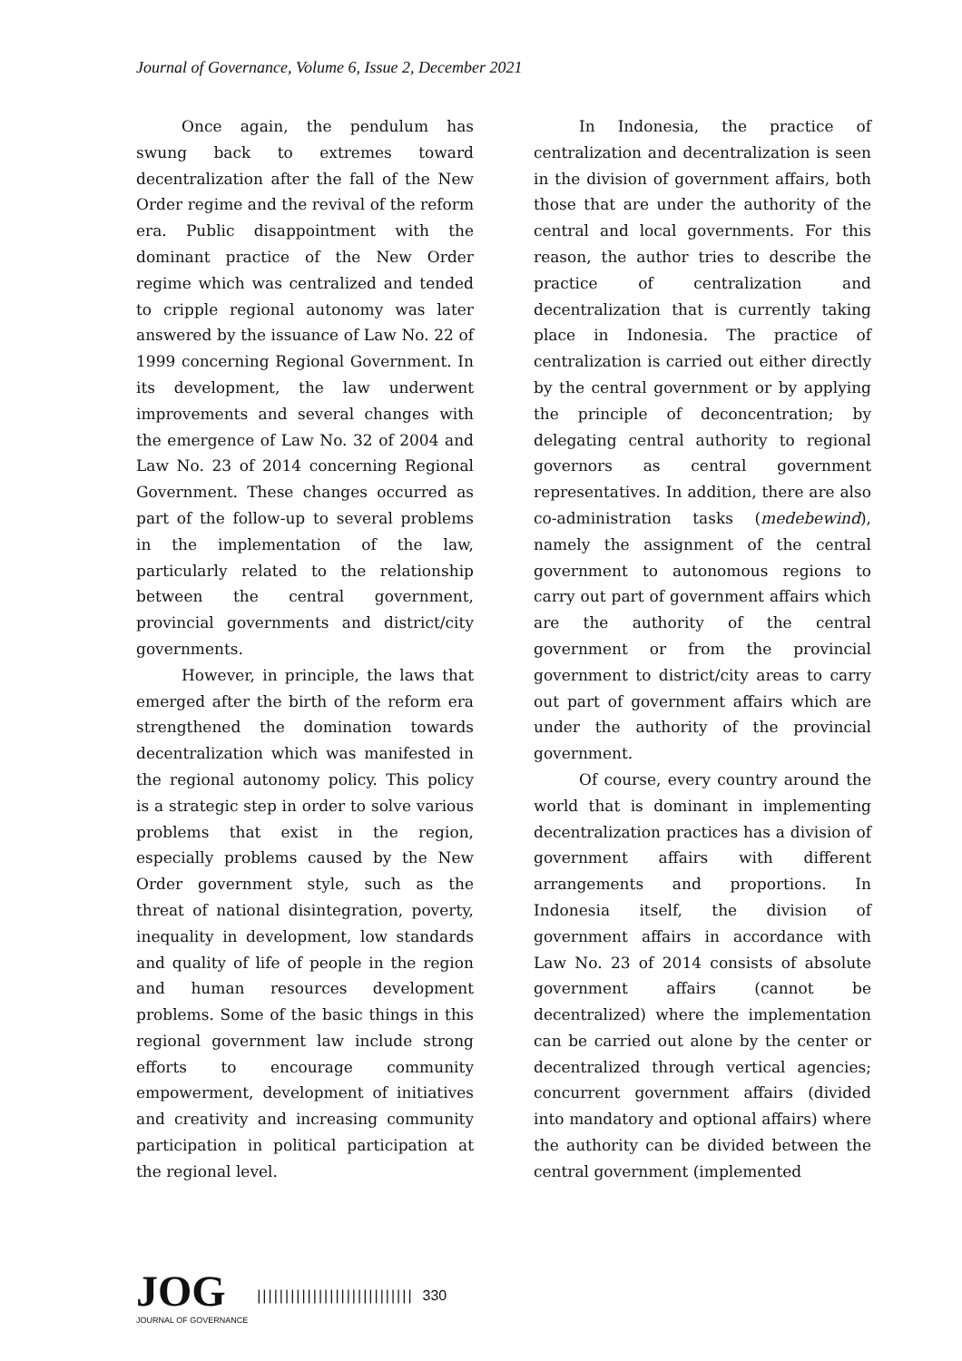Journal of Governance, Volume 6, Issue 2, December 2021
Once again, the pendulum has swung back to extremes toward decentralization after the fall of the New Order regime and the revival of the reform era. Public disappointment with the dominant practice of the New Order regime which was centralized and tended to cripple regional autonomy was later answered by the issuance of Law No. 22 of 1999 concerning Regional Government. In its development, the law underwent improvements and several changes with the emergence of Law No. 32 of 2004 and Law No. 23 of 2014 concerning Regional Government. These changes occurred as part of the follow-up to several problems in the implementation of the law, particularly related to the relationship between the central government, provincial governments and district/city governments.
However, in principle, the laws that emerged after the birth of the reform era strengthened the domination towards decentralization which was manifested in the regional autonomy policy. This policy is a strategic step in order to solve various problems that exist in the region, especially problems caused by the New Order government style, such as the threat of national disintegration, poverty, inequality in development, low standards and quality of life of people in the region and human resources development problems. Some of the basic things in this regional government law include strong efforts to encourage community empowerment, development of initiatives and creativity and increasing community participation in political participation at the regional level.
In Indonesia, the practice of centralization and decentralization is seen in the division of government affairs, both those that are under the authority of the central and local governments. For this reason, the author tries to describe the practice of centralization and decentralization that is currently taking place in Indonesia. The practice of centralization is carried out either directly by the central government or by applying the principle of deconcentration; by delegating central authority to regional governors as central government representatives. In addition, there are also co-administration tasks (medebewind), namely the assignment of the central government to autonomous regions to carry out part of government affairs which are the authority of the central government or from the provincial government to district/city areas to carry out part of government affairs which are under the authority of the provincial government.
Of course, every country around the world that is dominant in implementing decentralization practices has a division of government affairs with different arrangements and proportions. In Indonesia itself, the division of government affairs in accordance with Law No. 23 of 2014 consists of absolute government affairs (cannot be decentralized) where the implementation can be carried out alone by the center or decentralized through vertical agencies; concurrent government affairs (divided into mandatory and optional affairs) where the authority can be divided between the central government (implemented
JOG
JOURNAL OF GOVERNANCE
|||||||||||||||||||||||||||| 330